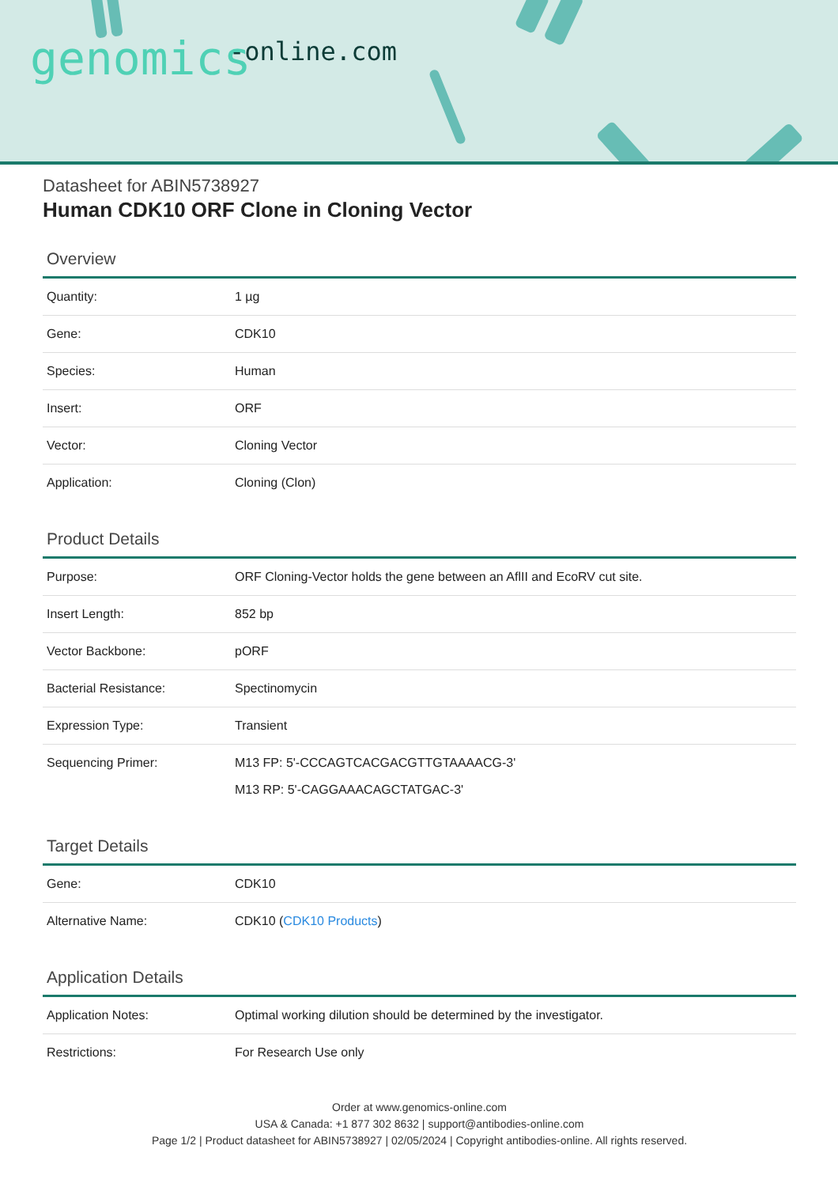genomics -online.com
Datasheet for ABIN5738927
Human CDK10 ORF Clone in Cloning Vector
Overview
| Quantity: | 1 µg |
| Gene: | CDK10 |
| Species: | Human |
| Insert: | ORF |
| Vector: | Cloning Vector |
| Application: | Cloning (Clon) |
Product Details
| Purpose: | ORF Cloning-Vector holds the gene between an AflII and EcoRV cut site. |
| Insert Length: | 852 bp |
| Vector Backbone: | pORF |
| Bacterial Resistance: | Spectinomycin |
| Expression Type: | Transient |
| Sequencing Primer: | M13 FP: 5'-CCCAGTCACGACGTTGTAAAACG-3' M13 RP: 5'-CAGGAAACAGCTATGAC-3' |
Target Details
| Gene: | CDK10 |
| Alternative Name: | CDK10 ( CDK10 Products ) |
Application Details
| Application Notes: | Optimal working dilution should be determined by the investigator. |
| Restrictions: | For Research Use only |
Order at www.genomics-online.com
USA & Canada: +1 877 302 8632 | support@antibodies-online.com
Page 1/2 | Product datasheet for ABIN5738927 | 02/05/2024 | Copyright antibodies-online. All rights reserved.